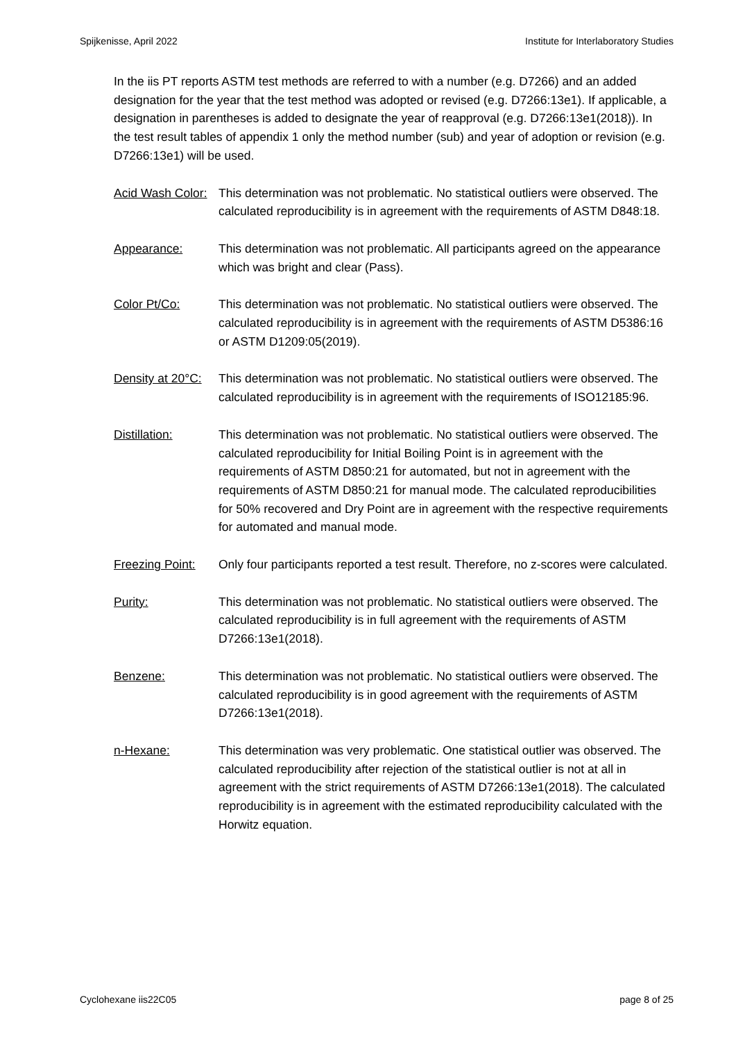Spijkenisse, April 2022 Institute for Interlaboratory Studies
In the iis PT reports ASTM test methods are referred to with a number (e.g. D7266) and an added designation for the year that the test method was adopted or revised (e.g. D7266:13e1). If applicable, a designation in parentheses is added to designate the year of reapproval (e.g. D7266:13e1(2018)). In the test result tables of appendix 1 only the method number (sub) and year of adoption or revision (e.g. D7266:13e1) will be used.
Acid Wash Color: This determination was not problematic. No statistical outliers were observed. The calculated reproducibility is in agreement with the requirements of ASTM D848:18.
Appearance: This determination was not problematic. All participants agreed on the appearance which was bright and clear (Pass).
Color Pt/Co: This determination was not problematic. No statistical outliers were observed. The calculated reproducibility is in agreement with the requirements of ASTM D5386:16 or ASTM D1209:05(2019).
Density at 20°C: This determination was not problematic. No statistical outliers were observed. The calculated reproducibility is in agreement with the requirements of ISO12185:96.
Distillation: This determination was not problematic. No statistical outliers were observed. The calculated reproducibility for Initial Boiling Point is in agreement with the requirements of ASTM D850:21 for automated, but not in agreement with the requirements of ASTM D850:21 for manual mode. The calculated reproducibilities for 50% recovered and Dry Point are in agreement with the respective requirements for automated and manual mode.
Freezing Point: Only four participants reported a test result. Therefore, no z-scores were calculated.
Purity: This determination was not problematic. No statistical outliers were observed. The calculated reproducibility is in full agreement with the requirements of ASTM D7266:13e1(2018).
Benzene: This determination was not problematic. No statistical outliers were observed. The calculated reproducibility is in good agreement with the requirements of ASTM D7266:13e1(2018).
n-Hexane: This determination was very problematic. One statistical outlier was observed. The calculated reproducibility after rejection of the statistical outlier is not at all in agreement with the strict requirements of ASTM D7266:13e1(2018). The calculated reproducibility is in agreement with the estimated reproducibility calculated with the Horwitz equation.
Cyclohexane iis22C05 page 8 of 25